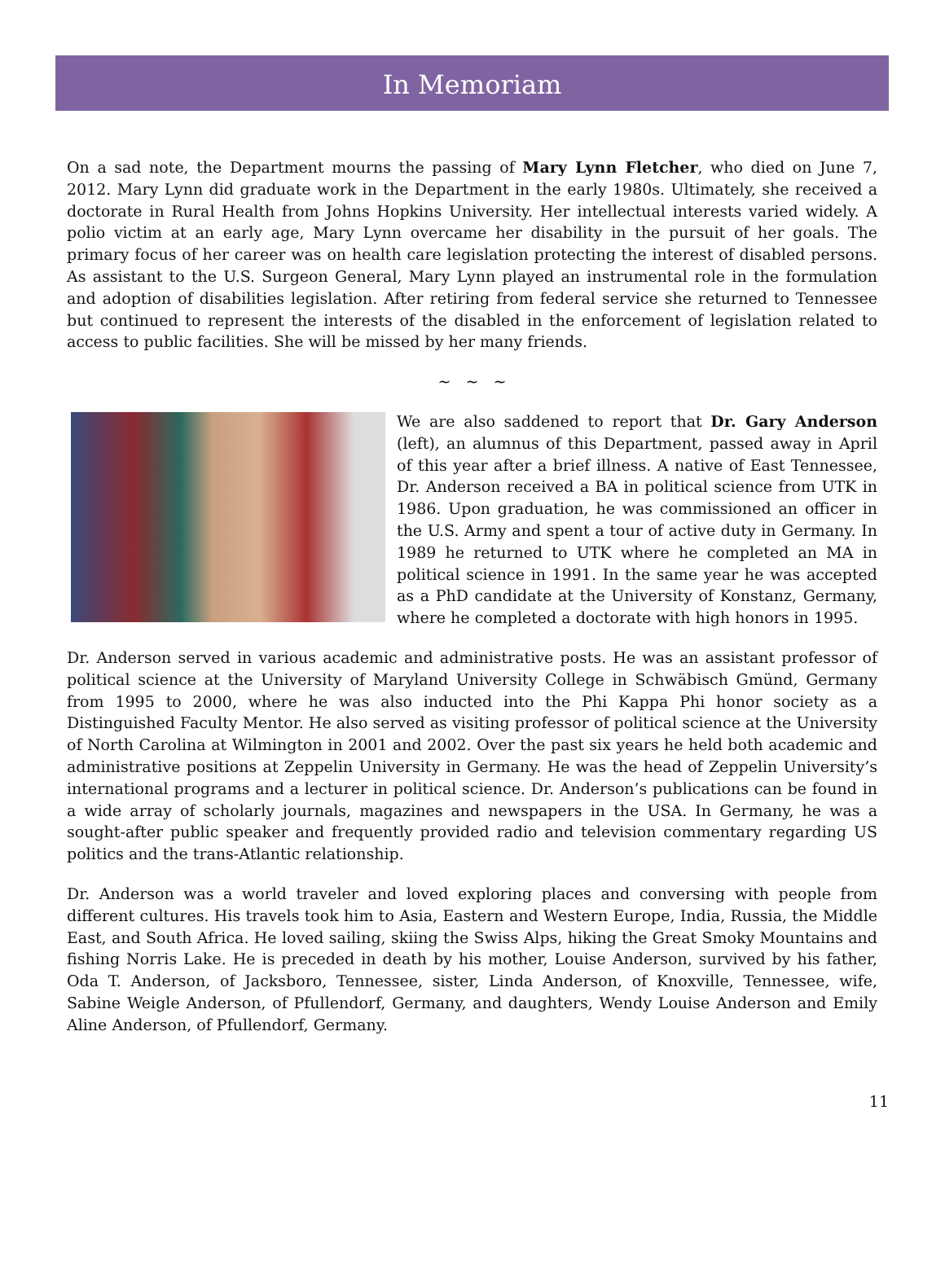In Memoriam
On a sad note, the Department mourns the passing of Mary Lynn Fletcher, who died on June 7, 2012. Mary Lynn did graduate work in the Department in the early 1980s. Ultimately, she received a doctorate in Rural Health from Johns Hopkins University. Her intellectual interests varied widely. A polio victim at an early age, Mary Lynn overcame her disability in the pursuit of her goals. The primary focus of her career was on health care legislation protecting the interest of disabled persons. As assistant to the U.S. Surgeon General, Mary Lynn played an instrumental role in the formulation and adoption of disabilities legislation. After retiring from federal service she returned to Tennessee but continued to represent the interests of the disabled in the enforcement of legislation related to access to public facilities. She will be missed by her many friends.
~ ~ ~
We are also saddened to report that Dr. Gary Anderson (left), an alumnus of this Department, passed away in April of this year after a brief illness. A native of East Tennessee, Dr. Anderson received a BA in political science from UTK in 1986. Upon graduation, he was commissioned an officer in the U.S. Army and spent a tour of active duty in Germany. In 1989 he returned to UTK where he completed an MA in political science in 1991. In the same year he was accepted as a PhD candidate at the University of Konstanz, Germany, where he completed a doctorate with high honors in 1995.
Dr. Anderson served in various academic and administrative posts. He was an assistant professor of political science at the University of Maryland University College in Schwäbisch Gmünd, Germany from 1995 to 2000, where he was also inducted into the Phi Kappa Phi honor society as a Distinguished Faculty Mentor. He also served as visiting professor of political science at the University of North Carolina at Wilmington in 2001 and 2002. Over the past six years he held both academic and administrative positions at Zeppelin University in Germany. He was the head of Zeppelin University’s international programs and a lecturer in political science. Dr. Anderson’s publications can be found in a wide array of scholarly journals, magazines and newspapers in the USA. In Germany, he was a sought-after public speaker and frequently provided radio and television commentary regarding US politics and the trans-Atlantic relationship.
Dr. Anderson was a world traveler and loved exploring places and conversing with people from different cultures. His travels took him to Asia, Eastern and Western Europe, India, Russia, the Middle East, and South Africa. He loved sailing, skiing the Swiss Alps, hiking the Great Smoky Mountains and fishing Norris Lake. He is preceded in death by his mother, Louise Anderson, survived by his father, Oda T. Anderson, of Jacksboro, Tennessee, sister, Linda Anderson, of Knoxville, Tennessee, wife, Sabine Weigle Anderson, of Pfullendorf, Germany, and daughters, Wendy Louise Anderson and Emily Aline Anderson, of Pfullendorf, Germany.
11